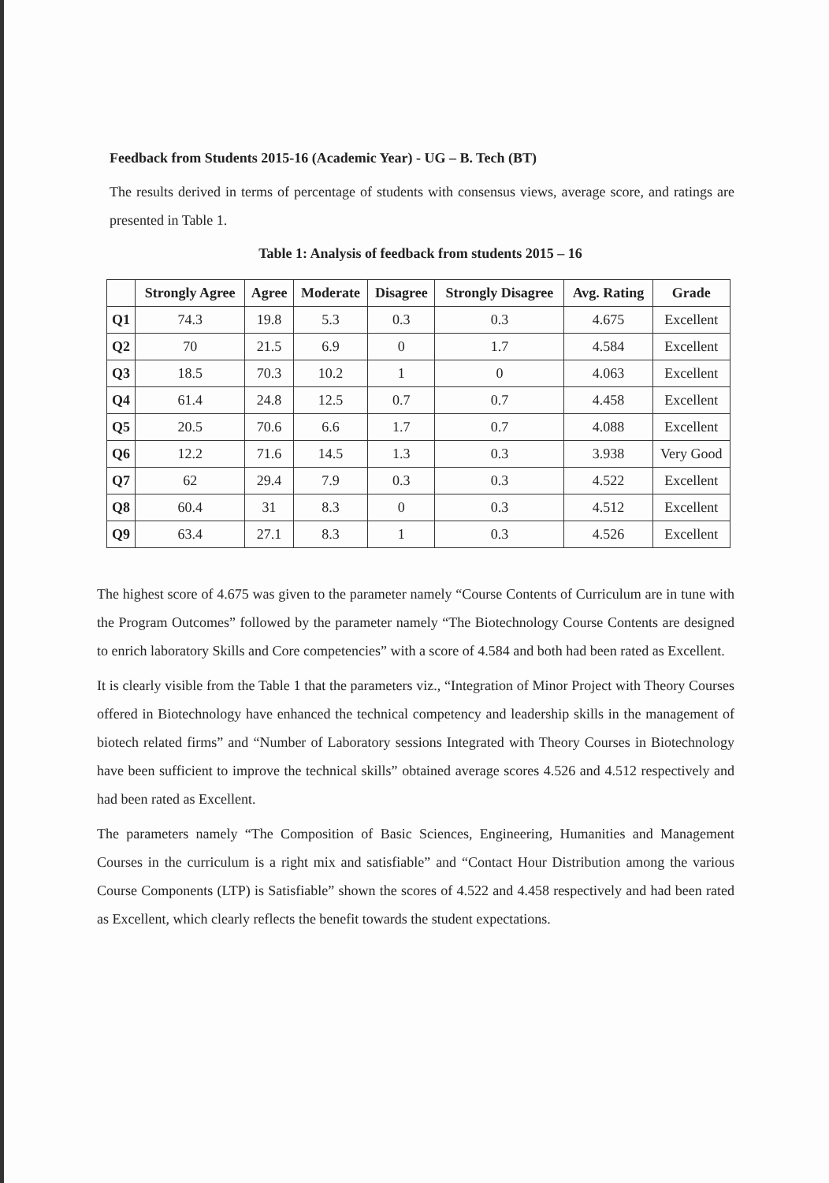Feedback from Students 2015-16 (Academic Year) - UG – B. Tech (BT)
The results derived in terms of percentage of students with consensus views, average score, and ratings are presented in Table 1.
Table 1: Analysis of feedback from students 2015 – 16
| | Strongly Agree | Agree | Moderate | Disagree | Strongly Disagree | Avg. Rating | Grade |
| --- | --- | --- | --- | --- | --- | --- | --- |
| Q1 | 74.3 | 19.8 | 5.3 | 0.3 | 0.3 | 4.675 | Excellent |
| Q2 | 70 | 21.5 | 6.9 | 0 | 1.7 | 4.584 | Excellent |
| Q3 | 18.5 | 70.3 | 10.2 | 1 | 0 | 4.063 | Excellent |
| Q4 | 61.4 | 24.8 | 12.5 | 0.7 | 0.7 | 4.458 | Excellent |
| Q5 | 20.5 | 70.6 | 6.6 | 1.7 | 0.7 | 4.088 | Excellent |
| Q6 | 12.2 | 71.6 | 14.5 | 1.3 | 0.3 | 3.938 | Very Good |
| Q7 | 62 | 29.4 | 7.9 | 0.3 | 0.3 | 4.522 | Excellent |
| Q8 | 60.4 | 31 | 8.3 | 0 | 0.3 | 4.512 | Excellent |
| Q9 | 63.4 | 27.1 | 8.3 | 1 | 0.3 | 4.526 | Excellent |
The highest score of 4.675 was given to the parameter namely “Course Contents of Curriculum are in tune with the Program Outcomes” followed by the parameter namely “The Biotechnology Course Contents are designed to enrich laboratory Skills and Core competencies” with a score of 4.584 and both had been rated as Excellent.
It is clearly visible from the Table 1 that the parameters viz., “Integration of Minor Project with Theory Courses offered in Biotechnology have enhanced the technical competency and leadership skills in the management of biotech related firms” and “Number of Laboratory sessions Integrated with Theory Courses in Biotechnology have been sufficient to improve the technical skills” obtained average scores 4.526 and 4.512 respectively and had been rated as Excellent.
The parameters namely “The Composition of Basic Sciences, Engineering, Humanities and Management Courses in the curriculum is a right mix and satisfiable” and “Contact Hour Distribution among the various Course Components (LTP) is Satisfiable” shown the scores of 4.522 and 4.458 respectively and had been rated as Excellent, which clearly reflects the benefit towards the student expectations.